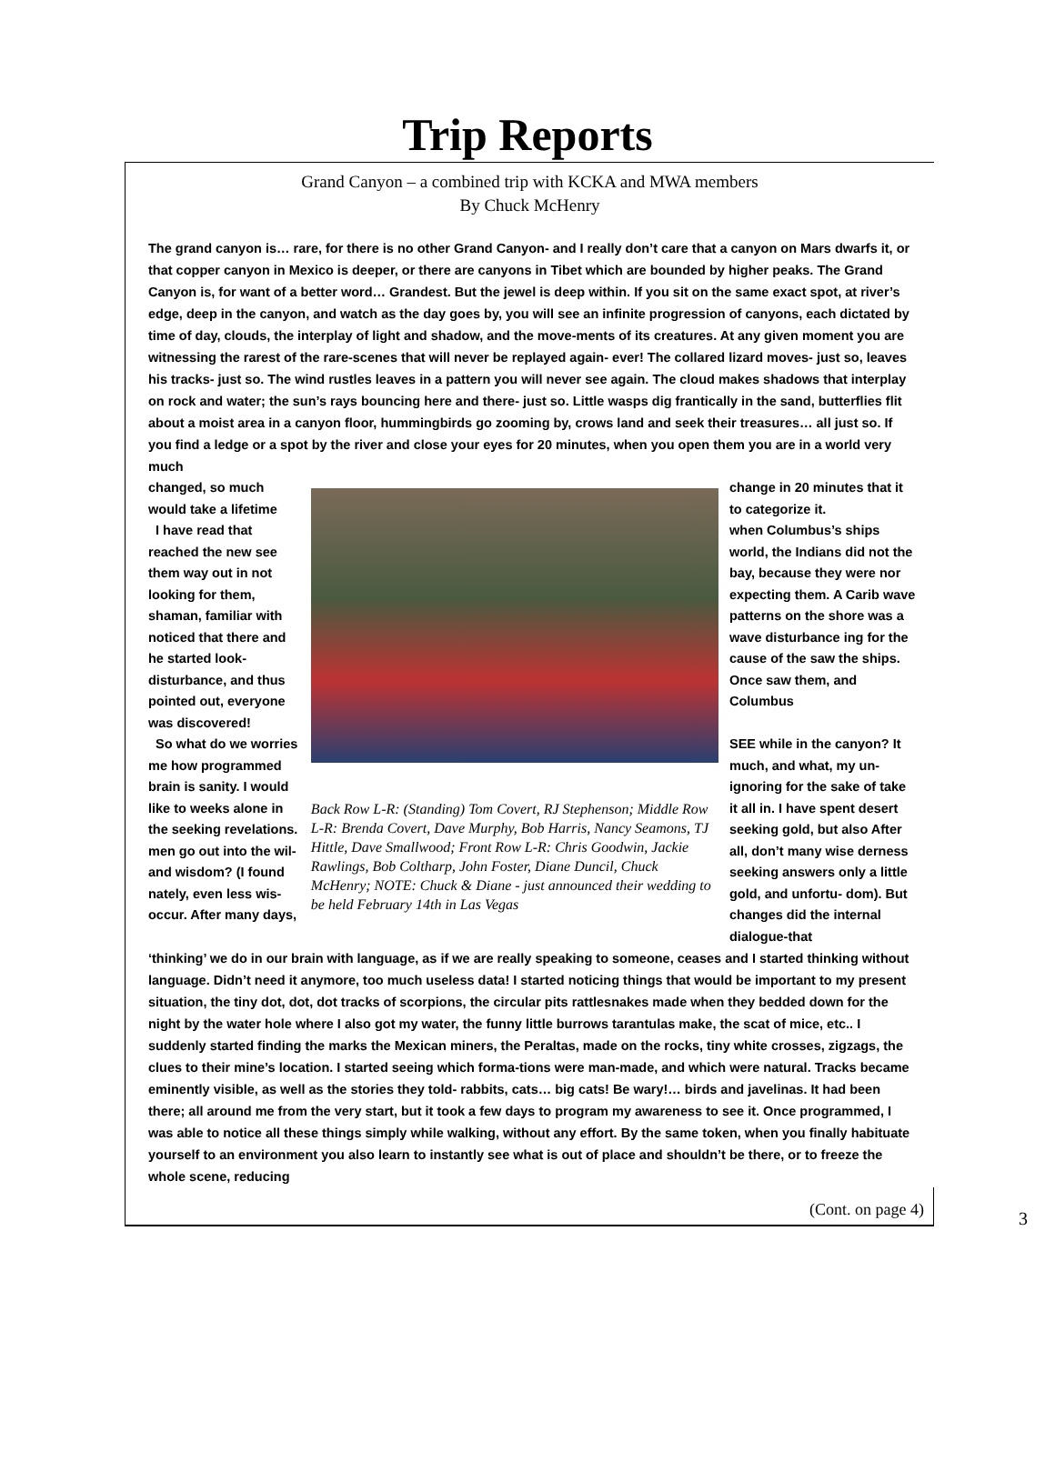Trip Reports
Grand Canyon – a combined trip with KCKA and MWA members
By Chuck McHenry
The grand canyon is… rare, for there is no other Grand Canyon- and I really don’t care that a canyon on Mars dwarfs it, or that copper canyon in Mexico is deeper, or there are canyons in Tibet which are bounded by higher peaks. The Grand Canyon is, for want of a better word… Grandest. But the jewel is deep within. If you sit on the same exact spot, at river’s edge, deep in the canyon, and watch as the day goes by, you will see an infinite progression of canyons, each dictated by time of day, clouds, the interplay of light and shadow, and the move-ments of its creatures. At any given moment you are witnessing the rarest of the rare-scenes that will never be replayed again- ever! The collared lizard moves- just so, leaves his tracks- just so. The wind rustles leaves in a pattern you will never see again. The cloud makes shadows that interplay on rock and water; the sun’s rays bouncing here and there- just so. Little wasps dig frantically in the sand, butterflies flit about a moist area in a canyon floor, hummingbirds go zooming by, crows land and seek their treasures… all just so. If you find a ledge or a spot by the river and close your eyes for 20 minutes, when you open them you are in a world very much
changed, so much would take a lifetime
I have read that reached the new see them way out in not looking for them, shaman, familiar with noticed that there and he started look- disturbance, and thus pointed out, everyone was discovered!
So what do we worries me how programmed brain is sanity. I would like to weeks alone in the seeking revelations. men go out into the wil- and wisdom? (I found nately, even less wis- occur. After many days,
Back Row L-R: (Standing) Tom Covert, RJ Stephenson; Middle Row L-R: Brenda Covert, Dave Murphy, Bob Harris, Nancy Seamons, TJ Hittle, Dave Smallwood; Front Row L-R: Chris Goodwin, Jackie Rawlings, Bob Coltharp, John Foster, Diane Duncil, Chuck McHenry; NOTE: Chuck & Diane - just announced their wedding to be held February 14th in Las Vegas
change in 20 minutes that it to categorize it.
when Columbus’s ships world, the Indians did not the bay, because they were nor expecting them. A Carib wave patterns on the shore was a wave disturbance ing for the cause of the saw the ships. Once saw them, and Columbus
SEE while in the canyon? It much, and what, my un- ignoring for the sake of take it all in. I have spent desert seeking gold, but also After all, don’t many wise derness seeking answers only a little gold, and unfortu- dom). But changes did the internal dialogue-that
‘thinking’ we do in our brain with language, as if we are really speaking to someone, ceases and I started thinking without language. Didn’t need it anymore, too much useless data! I started noticing things that would be important to my present situation, the tiny dot, dot, dot tracks of scorpions, the circular pits rattlesnakes made when they bedded down for the night by the water hole where I also got my water, the funny little burrows tarantulas make, the scat of mice, etc.. I suddenly started finding the marks the Mexican miners, the Peraltas, made on the rocks, tiny white crosses, zigzags, the clues to their mine’s location. I started seeing which forma-tions were man-made, and which were natural. Tracks became eminently visible, as well as the stories they told- rabbits, cats… big cats! Be wary!… birds and javelinas. It had been there; all around me from the very start, but it took a few days to program my awareness to see it. Once programmed, I was able to notice all these things simply while walking, without any effort. By the same token, when you finally habituate yourself to an environment you also learn to instantly see what is out of place and shouldn’t be there, or to freeze the whole scene, reducing
(Cont. on page 4)
3